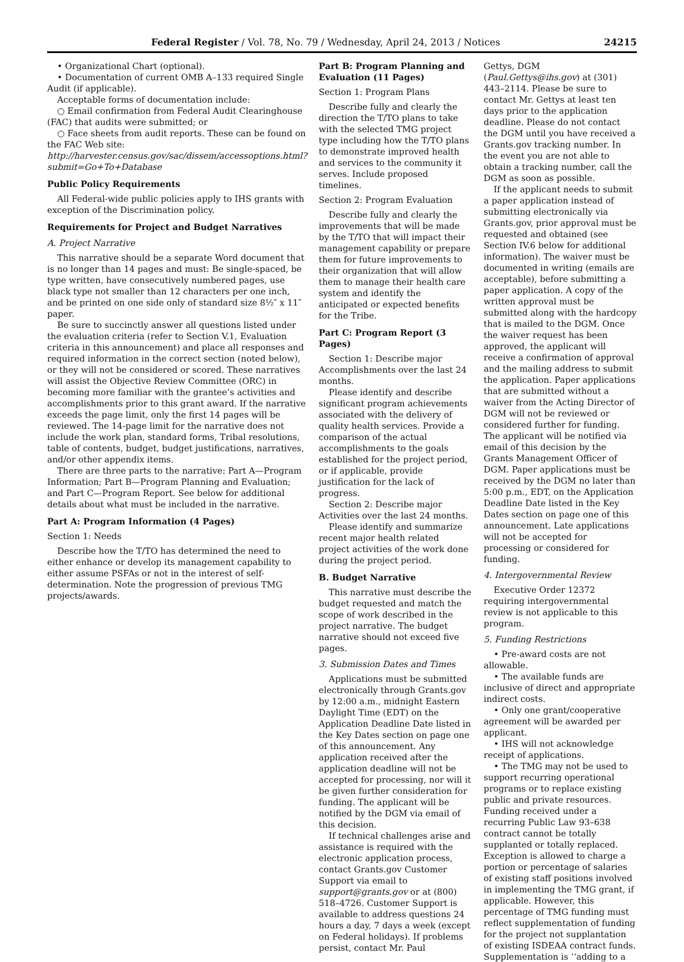Federal Register / Vol. 78, No. 79 / Wednesday, April 24, 2013 / Notices 24215
• Organizational Chart (optional).
• Documentation of current OMB A–133 required Single Audit (if applicable).
Acceptable forms of documentation include:
○ Email confirmation from Federal Audit Clearinghouse (FAC) that audits were submitted; or
○ Face sheets from audit reports. These can be found on the FAC Web site: http://harvester.census.gov/sac/dissem/accessoptions.html?submit=Go+To+Database
Public Policy Requirements
All Federal-wide public policies apply to IHS grants with exception of the Discrimination policy.
Requirements for Project and Budget Narratives
A. Project Narrative
This narrative should be a separate Word document that is no longer than 14 pages and must: Be single-spaced, be type written, have consecutively numbered pages, use black type not smaller than 12 characters per one inch, and be printed on one side only of standard size 8½″ x 11″ paper.
Be sure to succinctly answer all questions listed under the evaluation criteria (refer to Section V.1, Evaluation criteria in this announcement) and place all responses and required information in the correct section (noted below), or they will not be considered or scored. These narratives will assist the Objective Review Committee (ORC) in becoming more familiar with the grantee’s activities and accomplishments prior to this grant award. If the narrative exceeds the page limit, only the first 14 pages will be reviewed. The 14-page limit for the narrative does not include the work plan, standard forms, Tribal resolutions, table of contents, budget, budget justifications, narratives, and/or other appendix items.
There are three parts to the narrative: Part A—Program Information; Part B—Program Planning and Evaluation; and Part C—Program Report. See below for additional details about what must be included in the narrative.
Part A: Program Information (4 Pages)
Section 1: Needs
Describe how the T/TO has determined the need to either enhance or develop its management capability to either assume PSFAs or not in the interest of self-determination. Note the progression of previous TMG projects/awards.
Part B: Program Planning and Evaluation (11 Pages)
Section 1: Program Plans
Describe fully and clearly the direction the T/TO plans to take with the selected TMG project type including how the T/TO plans to demonstrate improved health and services to the community it serves. Include proposed timelines.
Section 2: Program Evaluation
Describe fully and clearly the improvements that will be made by the T/TO that will impact their management capability or prepare them for future improvements to their organization that will allow them to manage their health care system and identify the anticipated or expected benefits for the Tribe.
Part C: Program Report (3 Pages)
Section 1: Describe major Accomplishments over the last 24 months.
Please identify and describe significant program achievements associated with the delivery of quality health services. Provide a comparison of the actual accomplishments to the goals established for the project period, or if applicable, provide justification for the lack of progress.
Section 2: Describe major Activities over the last 24 months.
Please identify and summarize recent major health related project activities of the work done during the project period.
B. Budget Narrative
This narrative must describe the budget requested and match the scope of work described in the project narrative. The budget narrative should not exceed five pages.
3. Submission Dates and Times
Applications must be submitted electronically through Grants.gov by 12:00 a.m., midnight Eastern Daylight Time (EDT) on the Application Deadline Date listed in the Key Dates section on page one of this announcement. Any application received after the application deadline will not be accepted for processing, nor will it be given further consideration for funding. The applicant will be notified by the DGM via email of this decision.
If technical challenges arise and assistance is required with the electronic application process, contact Grants.gov Customer Support via email to support@grants.gov or at (800) 518–4726. Customer Support is available to address questions 24 hours a day, 7 days a week (except on Federal holidays). If problems persist, contact Mr. Paul
Gettys, DGM (Paul.Gettys@ihs.gov) at (301) 443–2114. Please be sure to contact Mr. Gettys at least ten days prior to the application deadline. Please do not contact the DGM until you have received a Grants.gov tracking number. In the event you are not able to obtain a tracking number, call the DGM as soon as possible.
If the applicant needs to submit a paper application instead of submitting electronically via Grants.gov, prior approval must be requested and obtained (see Section IV.6 below for additional information). The waiver must be documented in writing (emails are acceptable), before submitting a paper application. A copy of the written approval must be submitted along with the hardcopy that is mailed to the DGM. Once the waiver request has been approved, the applicant will receive a confirmation of approval and the mailing address to submit the application. Paper applications that are submitted without a waiver from the Acting Director of DGM will not be reviewed or considered further for funding. The applicant will be notified via email of this decision by the Grants Management Officer of DGM. Paper applications must be received by the DGM no later than 5:00 p.m., EDT, on the Application Deadline Date listed in the Key Dates section on page one of this announcement. Late applications will not be accepted for processing or considered for funding.
4. Intergovernmental Review
Executive Order 12372 requiring intergovernmental review is not applicable to this program.
5. Funding Restrictions
• Pre-award costs are not allowable.
• The available funds are inclusive of direct and appropriate indirect costs.
• Only one grant/cooperative agreement will be awarded per applicant.
• IHS will not acknowledge receipt of applications.
• The TMG may not be used to support recurring operational programs or to replace existing public and private resources. Funding received under a recurring Public Law 93–638 contract cannot be totally supplanted or totally replaced. Exception is allowed to charge a portion or percentage of salaries of existing staff positions involved in implementing the TMG grant, if applicable. However, this percentage of TMG funding must reflect supplementation of funding for the project not supplantation of existing ISDEAA contract funds. Supplementation is ‘‘adding to a